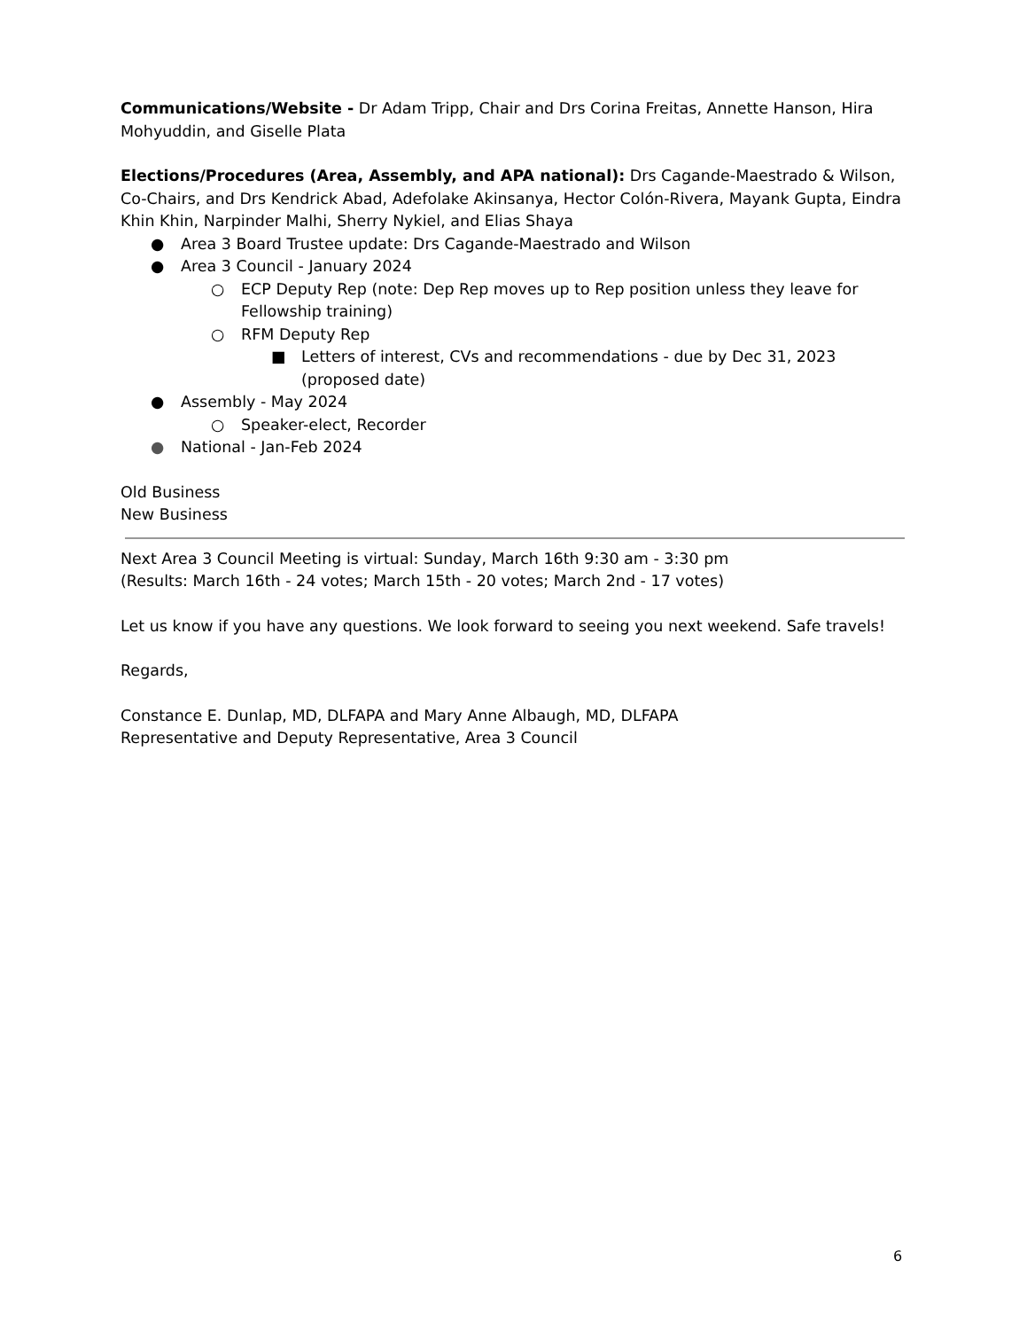Communications/Website - Dr Adam Tripp, Chair and Drs Corina Freitas, Annette Hanson, Hira Mohyuddin, and Giselle Plata
Elections/Procedures (Area, Assembly, and APA national): Drs Cagande-Maestrado & Wilson, Co-Chairs, and Drs Kendrick Abad, Adefolake Akinsanya, Hector Colón-Rivera, Mayank Gupta, Eindra Khin Khin, Narpinder Malhi, Sherry Nykiel, and Elias Shaya
● Area 3 Board Trustee update: Drs Cagande-Maestrado and Wilson
● Area 3 Council - January 2024
○ ECP Deputy Rep (note: Dep Rep moves up to Rep position unless they leave for Fellowship training)
○ RFM Deputy Rep
■ Letters of interest, CVs and recommendations - due by Dec 31, 2023 (proposed date)
● Assembly - May 2024
○ Speaker-elect, Recorder
● National - Jan-Feb 2024
Old Business
New Business
Next Area 3 Council Meeting is virtual: Sunday, March 16th 9:30 am - 3:30 pm
(Results: March 16th - 24 votes; March 15th - 20 votes; March 2nd - 17 votes)
Let us know if you have any questions. We look forward to seeing you next weekend. Safe travels!
Regards,
Constance E. Dunlap, MD, DLFAPA and Mary Anne Albaugh, MD, DLFAPA
Representative and Deputy Representative, Area 3 Council
6